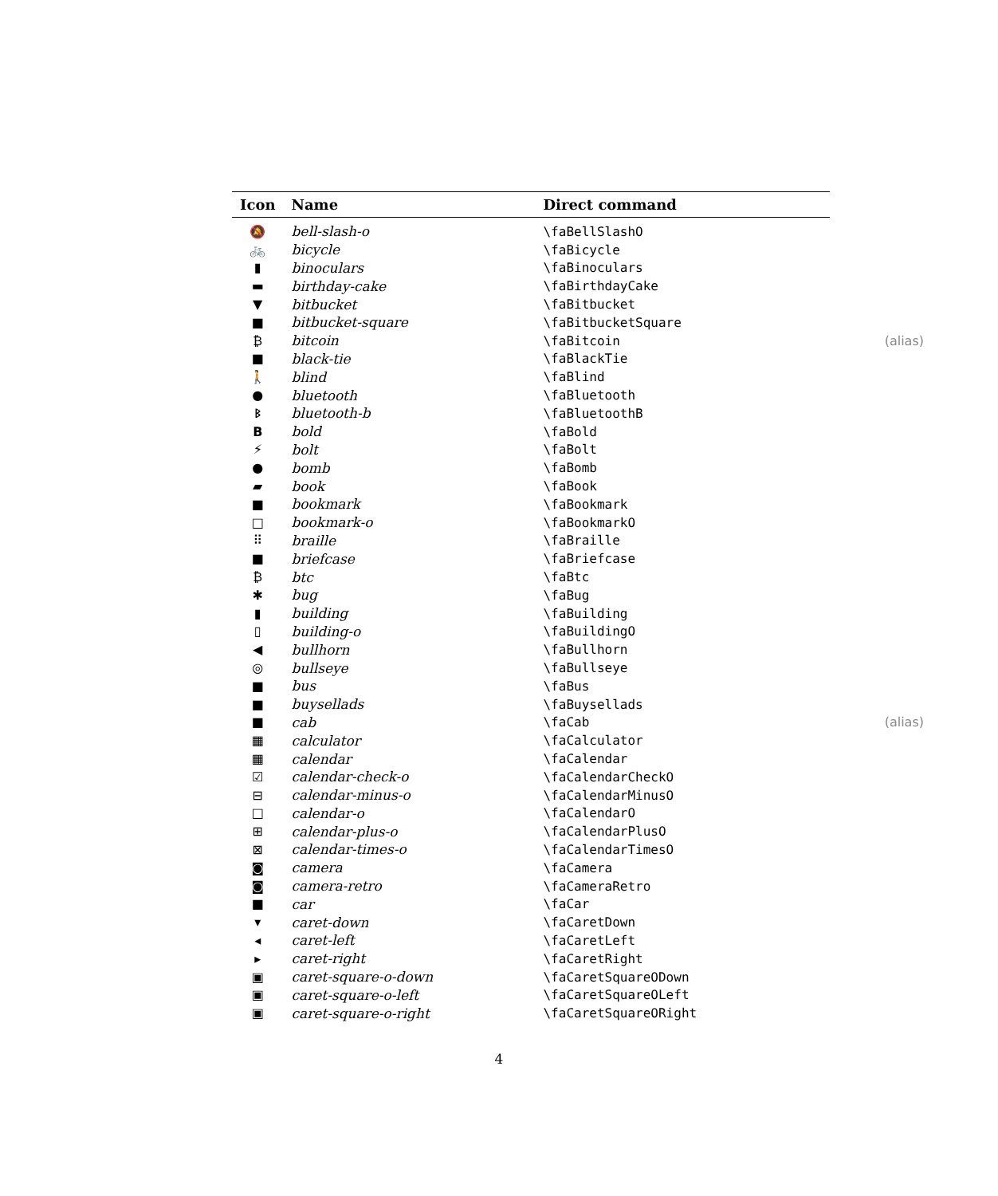| Icon | Name | Direct command | |
| --- | --- | --- | --- |
| 🔕 | bell-slash-o | \faBellSlashO | |
| 🚲 | bicycle | \faBicycle | |
| ▮ | binoculars | \faBinoculars | |
| ▬ | birthday-cake | \faBirthdayCake | |
| ▼ | bitbucket | \faBitbucket | |
| ■ | bitbucket-square | \faBitbucketSquare | |
| ₿ | bitcoin | \faBitcoin | (alias) |
| ■ | black-tie | \faBlackTie | |
| 🚶 | blind | \faBlind | |
| ● | bluetooth | \faBluetooth | |
| ᛒ | bluetooth-b | \faBluetoothB | |
| B | bold | \faBold | |
| ⚡ | bolt | \faBolt | |
| ● | bomb | \faBomb | |
| ▰ | book | \faBook | |
| ■ | bookmark | \faBookmark | |
| □ | bookmark-o | \faBookmarkO | |
| ⠿ | braille | \faBraille | |
| ■ | briefcase | \faBriefcase | |
| ₿ | btc | \faBtc | |
| ✱ | bug | \faBug | |
| ▮ | building | \faBuilding | |
| ▯ | building-o | \faBuildingO | |
| ◀ | bullhorn | \faBullhorn | |
| ◎ | bullseye | \faBullseye | |
| ■ | bus | \faBus | |
| ■ | buysellads | \faBuysellads | |
| ■ | cab | \faCab | (alias) |
| ▦ | calculator | \faCalculator | |
| ▦ | calendar | \faCalendar | |
| ☑ | calendar-check-o | \faCalendarCheckO | |
| ⊟ | calendar-minus-o | \faCalendarMinusO | |
| □ | calendar-o | \faCalendarO | |
| ⊞ | calendar-plus-o | \faCalendarPlusO | |
| ⊠ | calendar-times-o | \faCalendarTimesO | |
| ◙ | camera | \faCamera | |
| ◙ | camera-retro | \faCameraRetro | |
| ■ | car | \faCar | |
| ▾ | caret-down | \faCaretDown | |
| ◂ | caret-left | \faCaretLeft | |
| ▸ | caret-right | \faCaretRight | |
| ▣ | caret-square-o-down | \faCaretSquareODown | |
| ▣ | caret-square-o-left | \faCaretSquareOLeft | |
| ▣ | caret-square-o-right | \faCaretSquareORight | |
4